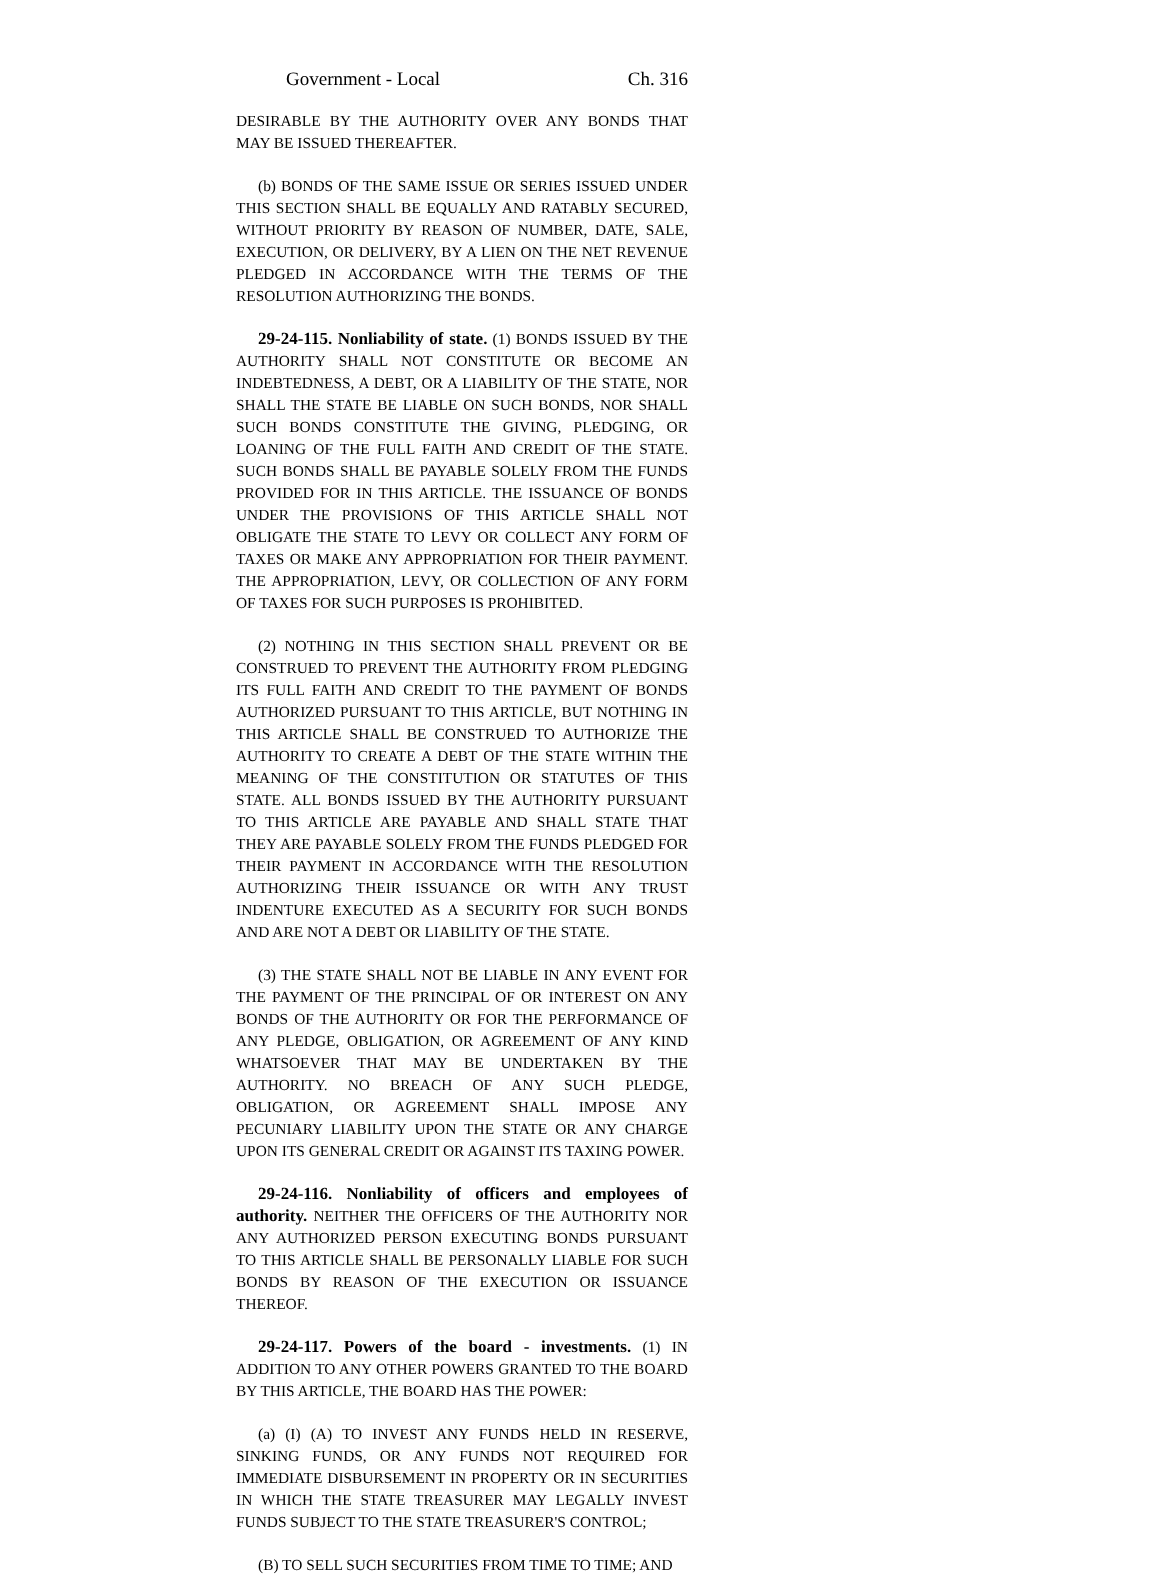Government - Local Ch. 316
DESIRABLE BY THE AUTHORITY OVER ANY BONDS THAT MAY BE ISSUED THEREAFTER.
(b) BONDS OF THE SAME ISSUE OR SERIES ISSUED UNDER THIS SECTION SHALL BE EQUALLY AND RATABLY SECURED, WITHOUT PRIORITY BY REASON OF NUMBER, DATE, SALE, EXECUTION, OR DELIVERY, BY A LIEN ON THE NET REVENUE PLEDGED IN ACCORDANCE WITH THE TERMS OF THE RESOLUTION AUTHORIZING THE BONDS.
29-24-115. Nonliability of state. (1) BONDS ISSUED BY THE AUTHORITY SHALL NOT CONSTITUTE OR BECOME AN INDEBTEDNESS, A DEBT, OR A LIABILITY OF THE STATE, NOR SHALL THE STATE BE LIABLE ON SUCH BONDS, NOR SHALL SUCH BONDS CONSTITUTE THE GIVING, PLEDGING, OR LOANING OF THE FULL FAITH AND CREDIT OF THE STATE. SUCH BONDS SHALL BE PAYABLE SOLELY FROM THE FUNDS PROVIDED FOR IN THIS ARTICLE. THE ISSUANCE OF BONDS UNDER THE PROVISIONS OF THIS ARTICLE SHALL NOT OBLIGATE THE STATE TO LEVY OR COLLECT ANY FORM OF TAXES OR MAKE ANY APPROPRIATION FOR THEIR PAYMENT. THE APPROPRIATION, LEVY, OR COLLECTION OF ANY FORM OF TAXES FOR SUCH PURPOSES IS PROHIBITED.
(2) NOTHING IN THIS SECTION SHALL PREVENT OR BE CONSTRUED TO PREVENT THE AUTHORITY FROM PLEDGING ITS FULL FAITH AND CREDIT TO THE PAYMENT OF BONDS AUTHORIZED PURSUANT TO THIS ARTICLE, BUT NOTHING IN THIS ARTICLE SHALL BE CONSTRUED TO AUTHORIZE THE AUTHORITY TO CREATE A DEBT OF THE STATE WITHIN THE MEANING OF THE CONSTITUTION OR STATUTES OF THIS STATE. ALL BONDS ISSUED BY THE AUTHORITY PURSUANT TO THIS ARTICLE ARE PAYABLE AND SHALL STATE THAT THEY ARE PAYABLE SOLELY FROM THE FUNDS PLEDGED FOR THEIR PAYMENT IN ACCORDANCE WITH THE RESOLUTION AUTHORIZING THEIR ISSUANCE OR WITH ANY TRUST INDENTURE EXECUTED AS A SECURITY FOR SUCH BONDS AND ARE NOT A DEBT OR LIABILITY OF THE STATE.
(3) THE STATE SHALL NOT BE LIABLE IN ANY EVENT FOR THE PAYMENT OF THE PRINCIPAL OF OR INTEREST ON ANY BONDS OF THE AUTHORITY OR FOR THE PERFORMANCE OF ANY PLEDGE, OBLIGATION, OR AGREEMENT OF ANY KIND WHATSOEVER THAT MAY BE UNDERTAKEN BY THE AUTHORITY. NO BREACH OF ANY SUCH PLEDGE, OBLIGATION, OR AGREEMENT SHALL IMPOSE ANY PECUNIARY LIABILITY UPON THE STATE OR ANY CHARGE UPON ITS GENERAL CREDIT OR AGAINST ITS TAXING POWER.
29-24-116. Nonliability of officers and employees of authority. NEITHER THE OFFICERS OF THE AUTHORITY NOR ANY AUTHORIZED PERSON EXECUTING BONDS PURSUANT TO THIS ARTICLE SHALL BE PERSONALLY LIABLE FOR SUCH BONDS BY REASON OF THE EXECUTION OR ISSUANCE THEREOF.
29-24-117. Powers of the board - investments. (1) IN ADDITION TO ANY OTHER POWERS GRANTED TO THE BOARD BY THIS ARTICLE, THE BOARD HAS THE POWER:
(a) (I) (A) TO INVEST ANY FUNDS HELD IN RESERVE, SINKING FUNDS, OR ANY FUNDS NOT REQUIRED FOR IMMEDIATE DISBURSEMENT IN PROPERTY OR IN SECURITIES IN WHICH THE STATE TREASURER MAY LEGALLY INVEST FUNDS SUBJECT TO THE STATE TREASURER'S CONTROL;
(B) TO SELL SUCH SECURITIES FROM TIME TO TIME; AND